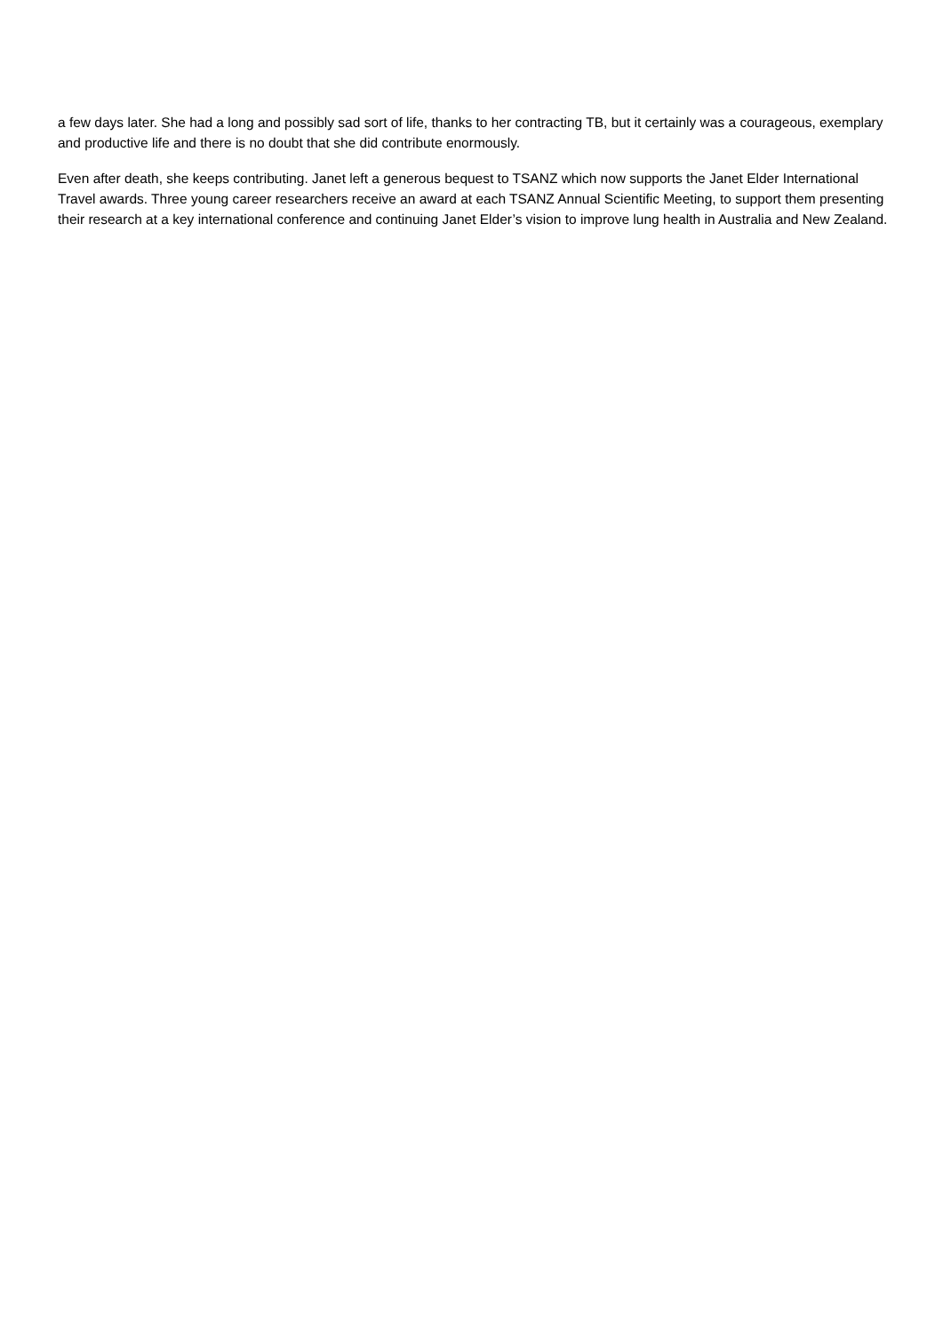a few days later. She had a long and possibly sad sort of life, thanks to her contracting TB, but it certainly was a courageous, exemplary and productive life and there is no doubt that she did contribute enormously.
Even after death, she keeps contributing. Janet left a generous bequest to TSANZ which now supports the Janet Elder International Travel awards. Three young career researchers receive an award at each TSANZ Annual Scientific Meeting, to support them presenting their research at a key international conference and continuing Janet Elder’s vision to improve lung health in Australia and New Zealand.